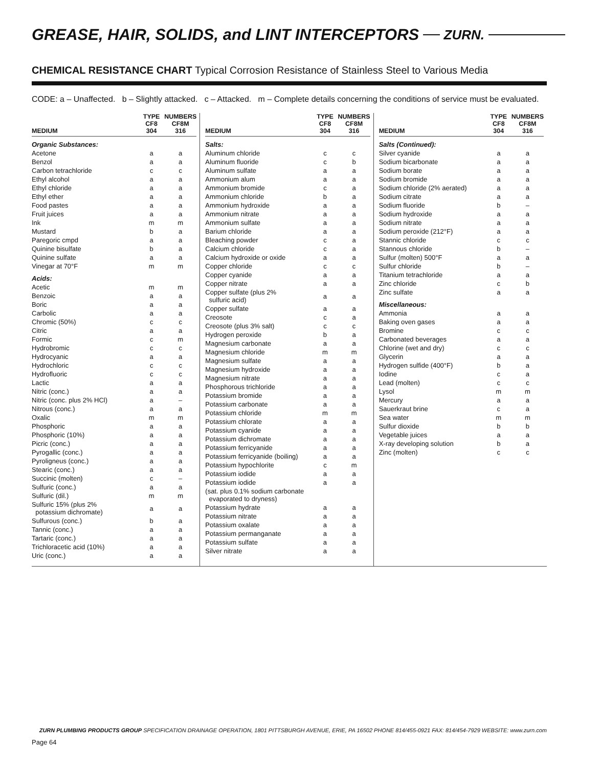GREASE, HAIR, SOLIDS, and LINT INTERCEPTORS
ZURN.
CHEMICAL RESISTANCE CHART Typical Corrosion Resistance of Stainless Steel to Various Media
CODE: a – Unaffected. b – Slightly attacked. c – Attacked. m – Complete details concerning the conditions of service must be evaluated.
| MEDIUM | TYPE CF8 304 | NUMBERS CF8M 316 |
| --- | --- | --- |
| Organic Substances: | | |
| Acetone | a | a |
| Benzol | a | a |
| Carbon tetrachloride | c | c |
| Ethyl alcohol | a | a |
| Ethyl chloride | a | a |
| Ethyl ether | a | a |
| Food pastes | a | a |
| Fruit juices | a | a |
| Ink | m | m |
| Mustard | b | a |
| Paregoric cmpd | a | a |
| Quinine bisulfate | b | a |
| Quinine sulfate | a | a |
| Vinegar at 70°F | m | m |
| Acids: | | |
| Acetic | m | m |
| Benzoic | a | a |
| Boric | a | a |
| Carbolic | a | a |
| Chromic (50%) | c | c |
| Citric | a | a |
| Formic | c | m |
| Hydrobromic | c | c |
| Hydrocyanic | a | a |
| Hydrochloric | c | c |
| Hydrofluoric | c | c |
| Lactic | a | a |
| Nitric (conc.) | a | a |
| Nitric (conc. plus 2% HCl) | a | – |
| Nitrous (conc.) | a | a |
| Oxalic | m | m |
| Phosphoric | a | a |
| Phosphoric (10%) | a | a |
| Picric (conc.) | a | a |
| Pyrogallic (conc.) | a | a |
| Pyroligneus (conc.) | a | a |
| Stearic (conc.) | a | a |
| Succinic (molten) | c | – |
| Sulfuric (conc.) | a | a |
| Sulfuric (dil.) | m | m |
| Sulfuric 15% (plus 2% potassium dichromate) | a | a |
| Sulfurous (conc.) | b | a |
| Tannic (conc.) | a | a |
| Tartaric (conc.) | a | a |
| Trichloracetic acid (10%) | a | a |
| Uric (conc.) | a | a |
| MEDIUM | TYPE CF8 304 | NUMBERS CF8M 316 |
| --- | --- | --- |
| Salts: | | |
| Aluminum chloride | c | c |
| Aluminum fluoride | c | b |
| Aluminum sulfate | a | a |
| Ammonium alum | a | a |
| Ammonium bromide | c | a |
| Ammonium chloride | b | a |
| Ammonium hydroxide | a | a |
| Ammonium nitrate | a | a |
| Ammonium sulfate | a | a |
| Barium chloride | a | a |
| Bleaching powder | c | a |
| Calcium chloride | c | a |
| Calcium hydroxide or oxide | a | a |
| Copper chloride | c | c |
| Copper cyanide | a | a |
| Copper nitrate | a | a |
| Copper sulfate (plus 2% sulfuric acid) | a | a |
| Copper sulfate | a | a |
| Creosote | c | a |
| Creosote (plus 3% salt) | c | c |
| Hydrogen peroxide | b | a |
| Magnesium carbonate | a | a |
| Magnesium chloride | m | m |
| Magnesium sulfate | a | a |
| Magnesium hydroxide | a | a |
| Magnesium nitrate | a | a |
| Phosphorous trichloride | a | a |
| Potassium bromide | a | a |
| Potassium carbonate | a | a |
| Potassium chloride | m | m |
| Potassium chlorate | a | a |
| Potassium cyanide | a | a |
| Potassium dichromate | a | a |
| Potassium ferricyanide | a | a |
| Potassium ferricyanide (boiling) | a | a |
| Potassium hypochlorite | c | m |
| Potassium iodide | a | a |
| Potassium iodide | a | a |
| (sat. plus 0.1% sodium carbonate evaporated to dryness) | | |
| Potassium hydrate | a | a |
| Potassium nitrate | a | a |
| Potassium oxalate | a | a |
| Potassium permanganate | a | a |
| Potassium sulfate | a | a |
| Silver nitrate | a | a |
| MEDIUM | TYPE CF8 304 | NUMBERS CF8M 316 |
| --- | --- | --- |
| Salts (Continued): | | |
| Silver cyanide | a | a |
| Sodium bicarbonate | a | a |
| Sodium borate | a | a |
| Sodium bromide | a | a |
| Sodium chloride (2% aerated) | a | a |
| Sodium citrate | a | a |
| Sodium fluoride | b | – |
| Sodium hydroxide | a | a |
| Sodium nitrate | a | a |
| Sodium peroxide (212°F) | a | a |
| Stannic chloride | c | c |
| Stannous chloride | b | – |
| Sulfur (molten) 500°F | a | a |
| Sulfur chloride | b | – |
| Titanium tetrachloride | a | a |
| Zinc chloride | c | b |
| Zinc sulfate | a | a |
| Miscellaneous: | | |
| Ammonia | a | a |
| Baking oven gases | a | a |
| Bromine | c | c |
| Carbonated beverages | a | a |
| Chlorine (wet and dry) | c | c |
| Glycerin | a | a |
| Hydrogen sulfide (400°F) | b | a |
| Iodine | c | a |
| Lead (molten) | c | c |
| Lysol | m | m |
| Mercury | a | a |
| Sauerkraut brine | c | a |
| Sea water | m | m |
| Sulfur dioxide | b | b |
| Vegetable juices | a | a |
| X-ray developing solution | b | a |
| Zinc (molten) | c | c |
ZURN PLUMBING PRODUCTS GROUP SPECIFICATION DRAINAGE OPERATION, 1801 PITTSBURGH AVENUE, ERIE, PA 16502 PHONE 814/455-0921 FAX: 814/454-7929 WEBSITE: www.zurn.com
Page 64